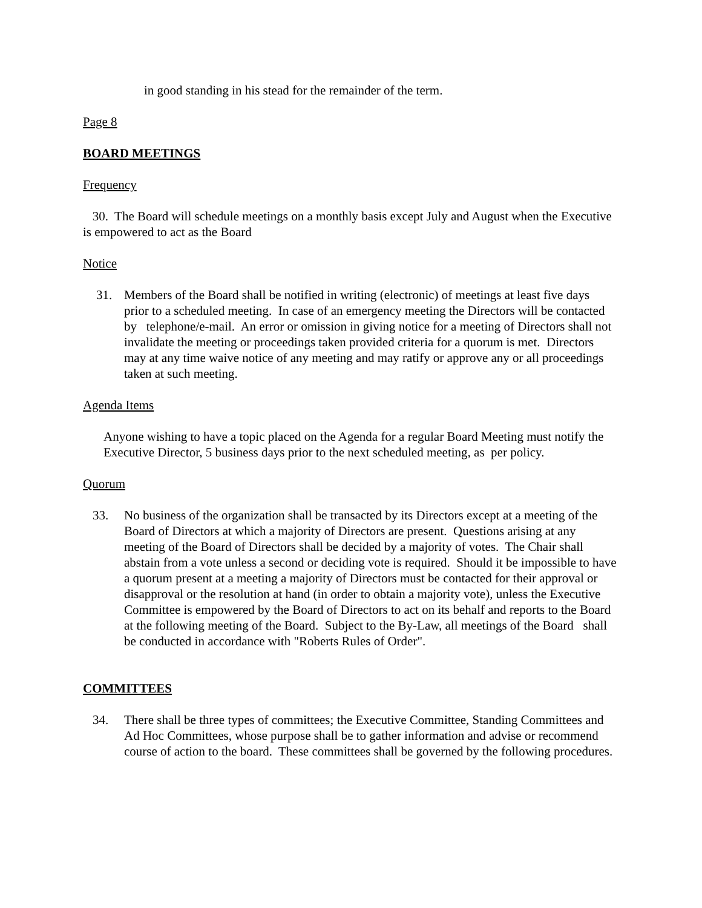in good standing in his stead for the remainder of the term.
Page 8
BOARD MEETINGS
Frequency
30. The Board will schedule meetings on a monthly basis except July and August when the Executive is empowered to act as the Board
Notice
31. Members of the Board shall be notified in writing (electronic) of meetings at least five days prior to a scheduled meeting. In case of an emergency meeting the Directors will be contacted by telephone/e-mail. An error or omission in giving notice for a meeting of Directors shall not invalidate the meeting or proceedings taken provided criteria for a quorum is met. Directors may at any time waive notice of any meeting and may ratify or approve any or all proceedings taken at such meeting.
Agenda Items
Anyone wishing to have a topic placed on the Agenda for a regular Board Meeting must notify the Executive Director, 5 business days prior to the next scheduled meeting, as per policy.
Quorum
33. No business of the organization shall be transacted by its Directors except at a meeting of the Board of Directors at which a majority of Directors are present. Questions arising at any meeting of the Board of Directors shall be decided by a majority of votes. The Chair shall abstain from a vote unless a second or deciding vote is required. Should it be impossible to have a quorum present at a meeting a majority of Directors must be contacted for their approval or disapproval or the resolution at hand (in order to obtain a majority vote), unless the Executive Committee is empowered by the Board of Directors to act on its behalf and reports to the Board at the following meeting of the Board. Subject to the By-Law, all meetings of the Board shall be conducted in accordance with "Roberts Rules of Order".
COMMITTEES
34. There shall be three types of committees; the Executive Committee, Standing Committees and Ad Hoc Committees, whose purpose shall be to gather information and advise or recommend course of action to the board. These committees shall be governed by the following procedures.